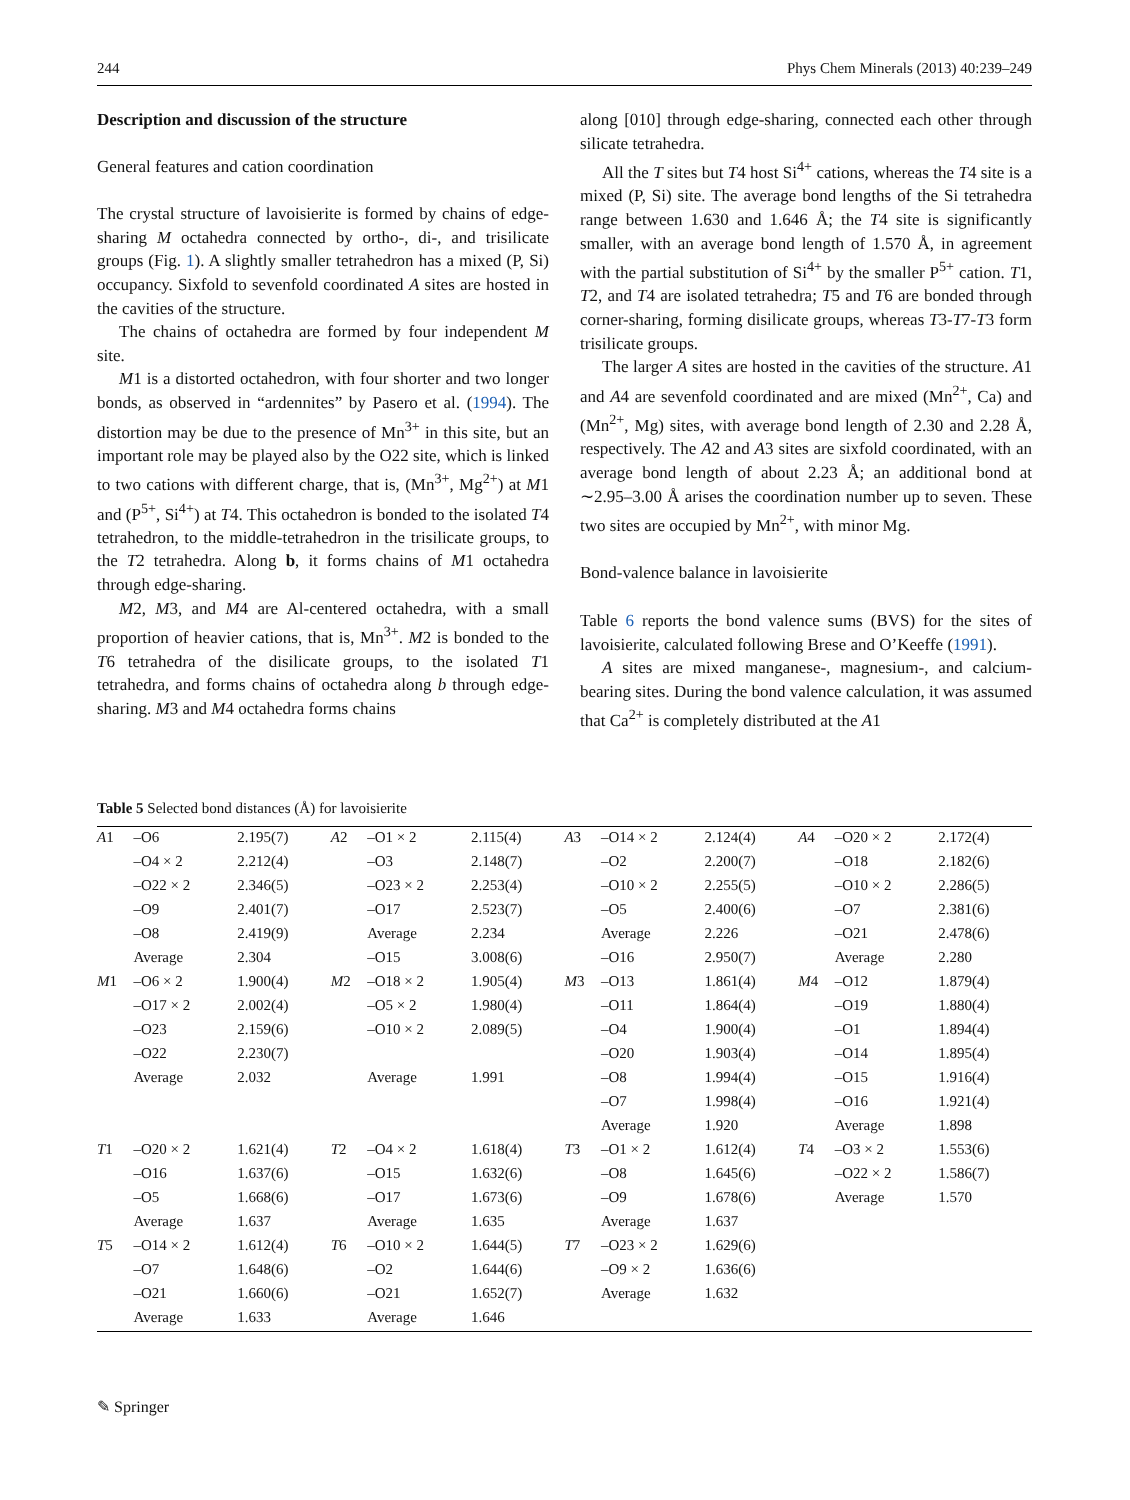244 Phys Chem Minerals (2013) 40:239–249
Description and discussion of the structure
General features and cation coordination
The crystal structure of lavoisierite is formed by chains of edge-sharing M octahedra connected by ortho-, di-, and trisilicate groups (Fig. 1). A slightly smaller tetrahedron has a mixed (P, Si) occupancy. Sixfold to sevenfold coordinated A sites are hosted in the cavities of the structure.
The chains of octahedra are formed by four independent M site.
M1 is a distorted octahedron, with four shorter and two longer bonds, as observed in “ardennites” by Pasero et al. (1994). The distortion may be due to the presence of Mn<sup>3+</sup> in this site, but an important role may be played also by the O22 site, which is linked to two cations with different charge, that is, (Mn<sup>3+</sup>, Mg<sup>2+</sup>) at M1 and (P<sup>5+</sup>, Si<sup>4+</sup>) at T4. This octahedron is bonded to the isolated T4 tetrahedron, to the middle-tetrahedron in the trisilicate groups, to the T2 tetrahedra. Along b, it forms chains of M1 octahedra through edge-sharing.
M2, M3, and M4 are Al-centered octahedra, with a small proportion of heavier cations, that is, Mn<sup>3+</sup>. M2 is bonded to the T6 tetrahedra of the disilicate groups, to the isolated T1 tetrahedra, and forms chains of octahedra along b through edge-sharing. M3 and M4 octahedra forms chains
along [010] through edge-sharing, connected each other through silicate tetrahedra.
All the T sites but T4 host Si<sup>4+</sup> cations, whereas the T4 site is a mixed (P, Si) site. The average bond lengths of the Si tetrahedra range between 1.630 and 1.646 Å; the T4 site is significantly smaller, with an average bond length of 1.570 Å, in agreement with the partial substitution of Si<sup>4+</sup> by the smaller P<sup>5+</sup> cation. T1, T2, and T4 are isolated tetrahedra; T5 and T6 are bonded through corner-sharing, forming disilicate groups, whereas T3-T7-T3 form trisilicate groups.
The larger A sites are hosted in the cavities of the structure. A1 and A4 are sevenfold coordinated and are mixed (Mn<sup>2+</sup>, Ca) and (Mn<sup>2+</sup>, Mg) sites, with average bond length of 2.30 and 2.28 Å, respectively. The A2 and A3 sites are sixfold coordinated, with an average bond length of about 2.23 Å; an additional bond at ∼2.95–3.00 Å arises the coordination number up to seven. These two sites are occupied by Mn<sup>2+</sup>, with minor Mg.
Bond-valence balance in lavoisierite
Table 6 reports the bond valence sums (BVS) for the sites of lavoisierite, calculated following Brese and O’Keeffe (1991).
A sites are mixed manganese-, magnesium-, and calcium-bearing sites. During the bond valence calculation, it was assumed that Ca<sup>2+</sup> is completely distributed at the A1
Table 5 Selected bond distances (Å) for lavoisierite
| A 1 | –O6 | 2.195(7) | A 2 | –O1 × 2 | 2.115(4) | A 3 | –O14 × 2 | 2.124(4) | A 4 | –O20 × 2 | 2.172(4) |
| | –O4 × 2 | 2.212(4) | | –O3 | 2.148(7) | | –O2 | 2.200(7) | | –O18 | 2.182(6) |
| | –O22 × 2 | 2.346(5) | | –O23 × 2 | 2.253(4) | | –O10 × 2 | 2.255(5) | | –O10 × 2 | 2.286(5) |
| | –O9 | 2.401(7) | | –O17 | 2.523(7) | | –O5 | 2.400(6) | | –O7 | 2.381(6) |
| | –O8 | 2.419(9) | | Average | 2.234 | | Average | 2.226 | | –O21 | 2.478(6) |
| | Average | 2.304 | | –O15 | 3.008(6) | | –O16 | 2.950(7) | | Average | 2.280 |
| M 1 | –O6 × 2 | 1.900(4) | M 2 | –O18 × 2 | 1.905(4) | M 3 | –O13 | 1.861(4) | M 4 | –O12 | 1.879(4) |
| | –O17 × 2 | 2.002(4) | | –O5 × 2 | 1.980(4) | | –O11 | 1.864(4) | | –O19 | 1.880(4) |
| | –O23 | 2.159(6) | | –O10 × 2 | 2.089(5) | | –O4 | 1.900(4) | | –O1 | 1.894(4) |
| | –O22 | 2.230(7) | | | | | –O20 | 1.903(4) | | –O14 | 1.895(4) |
| | Average | 2.032 | | Average | 1.991 | | –O8 | 1.994(4) | | –O15 | 1.916(4) |
| | | | | | | | –O7 | 1.998(4) | | –O16 | 1.921(4) |
| | | | | | | | Average | 1.920 | | Average | 1.898 |
| T 1 | –O20 × 2 | 1.621(4) | T 2 | –O4 × 2 | 1.618(4) | T 3 | –O1 × 2 | 1.612(4) | T 4 | –O3 × 2 | 1.553(6) |
| | –O16 | 1.637(6) | | –O15 | 1.632(6) | | –O8 | 1.645(6) | | –O22 × 2 | 1.586(7) |
| | –O5 | 1.668(6) | | –O17 | 1.673(6) | | –O9 | 1.678(6) | | Average | 1.570 |
| | Average | 1.637 | | Average | 1.635 | | Average | 1.637 | | | |
| T 5 | –O14 × 2 | 1.612(4) | T 6 | –O10 × 2 | 1.644(5) | T 7 | –O23 × 2 | 1.629(6) | | | |
| | –O7 | 1.648(6) | | –O2 | 1.644(6) | | –O9 × 2 | 1.636(6) | | | |
| | –O21 | 1.660(6) | | –O21 | 1.652(7) | | Average | 1.632 | | | |
| | Average | 1.633 | | Average | 1.646 | | | | | | |
✎ Springer